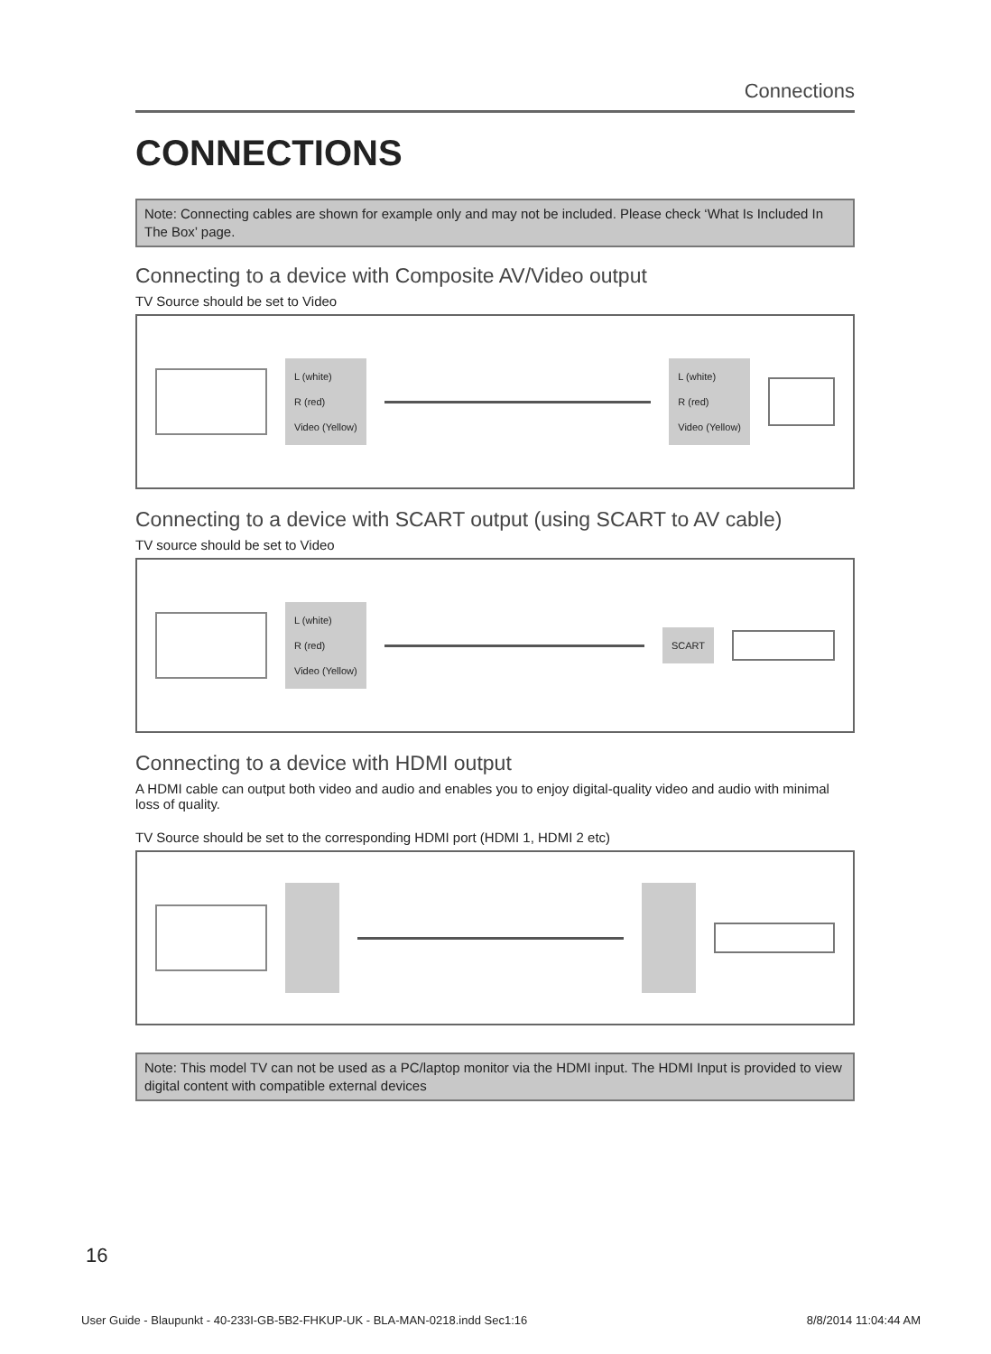Connections
CONNECTIONS
Note: Connecting cables are shown for example only and may not be included. Please check ‘What Is Included In The Box’ page.
Connecting to a device with Composite AV/Video output
TV Source should be set to Video
L (white)
R (red)
Video (Yellow)
L (white)
R (red)
Video (Yellow)
Connecting to a device with SCART output (using SCART to AV cable)
TV source should be set to Video
L (white)
R (red)
Video (Yellow)
SCART
Connecting to a device with HDMI output
A HDMI cable can output both video and audio and enables you to enjoy digital-quality video and audio with minimal loss of quality.
TV Source should be set to the corresponding HDMI port (HDMI 1, HDMI 2 etc)
Note: This model TV can not be used as a PC/laptop monitor via the HDMI input. The HDMI Input is provided to view digital content with compatible external devices
16
User Guide - Blaupunkt - 40-233I-GB-5B2-FHKUP-UK - BLA-MAN-0218.indd Sec1:16 8/8/2014 11:04:44 AM